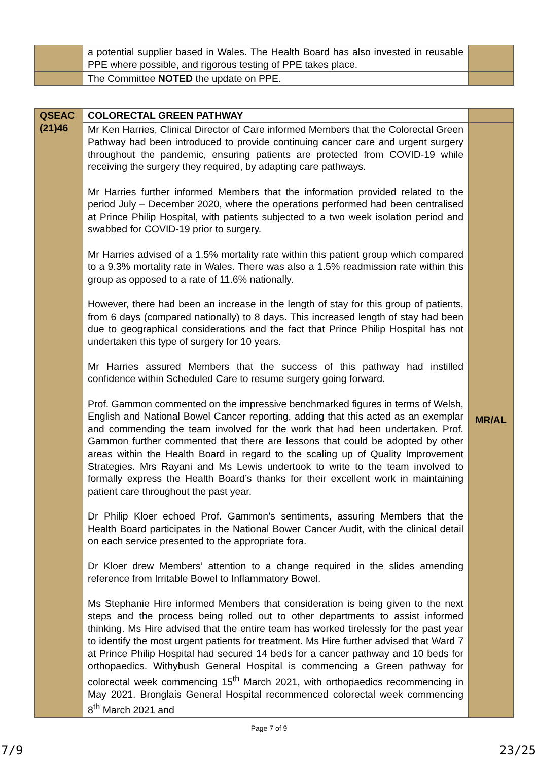| | a potential supplier based in Wales. The Health Board has also invested in reusable PPE where possible, and rigorous testing of PPE takes place. | |
| | The Committee NOTED the update on PPE. | |
| QSEAC (21)46 | COLORECTAL GREEN PATHWAY | |
| | Mr Ken Harries, Clinical Director of Care informed Members that the Colorectal Green Pathway had been introduced to provide continuing cancer care and urgent surgery throughout the pandemic, ensuring patients are protected from COVID-19 while receiving the surgery they required, by adapting care pathways. Mr Harries further informed Members that the information provided related to the period July – December 2020, where the operations performed had been centralised at Prince Philip Hospital, with patients subjected to a two week isolation period and swabbed for COVID-19 prior to surgery. Mr Harries advised of a 1.5% mortality rate within this patient group which compared to a 9.3% mortality rate in Wales. There was also a 1.5% readmission rate within this group as opposed to a rate of 11.6% nationally. However, there had been an increase in the length of stay for this group of patients, from 6 days (compared nationally) to 8 days. This increased length of stay had been due to geographical considerations and the fact that Prince Philip Hospital has not undertaken this type of surgery for 10 years. Mr Harries assured Members that the success of this pathway had instilled confidence within Scheduled Care to resume surgery going forward. Prof. Gammon commented on the impressive benchmarked figures in terms of Welsh, English and National Bowel Cancer reporting, adding that this acted as an exemplar and commending the team involved for the work that had been undertaken. Prof. Gammon further commented that there are lessons that could be adopted by other areas within the Health Board in regard to the scaling up of Quality Improvement Strategies. Mrs Rayani and Ms Lewis undertook to write to the team involved to formally express the Health Board’s thanks for their excellent work in maintaining patient care throughout the past year. Dr Philip Kloer echoed Prof. Gammon’s sentiments, assuring Members that the Health Board participates in the National Bower Cancer Audit, with the clinical detail on each service presented to the appropriate fora. Dr Kloer drew Members’ attention to a change required in the slides amending reference from Irritable Bowel to Inflammatory Bowel. Ms Stephanie Hire informed Members that consideration is being given to the next steps and the process being rolled out to other departments to assist informed thinking. Ms Hire advised that the entire team has worked tirelessly for the past year to identify the most urgent patients for treatment. Ms Hire further advised that Ward 7 at Prince Philip Hospital had secured 14 beds for a cancer pathway and 10 beds for orthopaedics. Withybush General Hospital is commencing a Green pathway for colorectal week commencing 15<sup>th</sup> March 2021, with orthopaedics recommencing in May 2021. Bronglais General Hospital recommenced colorectal week commencing 8<sup>th</sup> March 2021 and | MR/AL |
Page 7 of 9
7/9 23/25